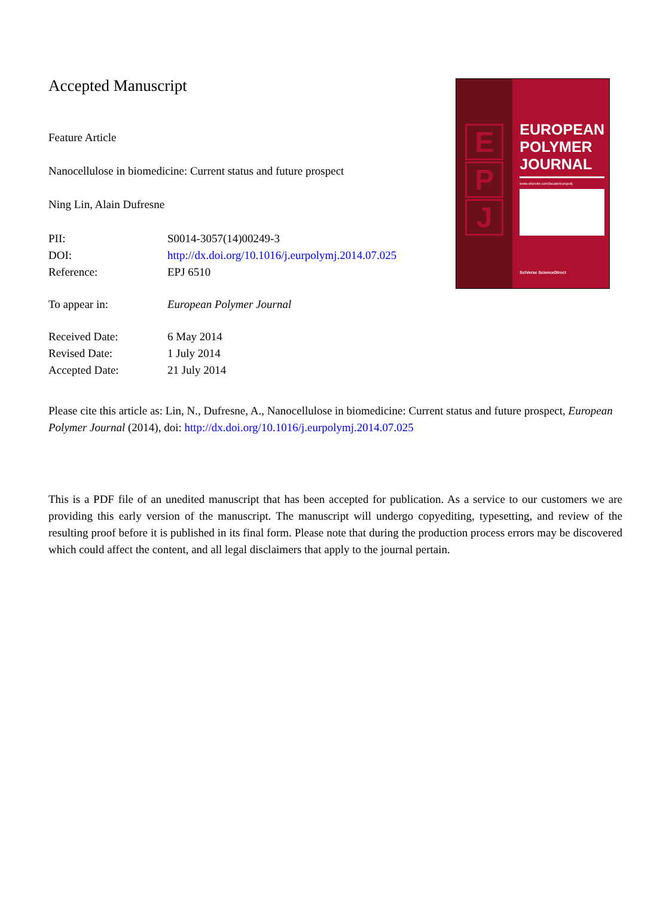Accepted Manuscript
Feature Article
Nanocellulose in biomedicine: Current status and future prospect
Ning Lin, Alain Dufresne
PII: S0014-3057(14)00249-3
DOI: http://dx.doi.org/10.1016/j.eurpolymj.2014.07.025
Reference: EPJ 6510
To appear in: European Polymer Journal
Received Date: 6 May 2014
Revised Date: 1 July 2014
Accepted Date: 21 July 2014
Please cite this article as: Lin, N., Dufresne, A., Nanocellulose in biomedicine: Current status and future prospect, European Polymer Journal (2014), doi: http://dx.doi.org/10.1016/j.eurpolymj.2014.07.025
This is a PDF file of an unedited manuscript that has been accepted for publication. As a service to our customers we are providing this early version of the manuscript. The manuscript will undergo copyediting, typesetting, and review of the resulting proof before it is published in its final form. Please note that during the production process errors may be discovered which could affect the content, and all legal disclaimers that apply to the journal pertain.
E
P
J
EUROPEAN POLYMER JOURNAL
www.elsevier.com/locate/europolj
SciVerse ScienceDirect